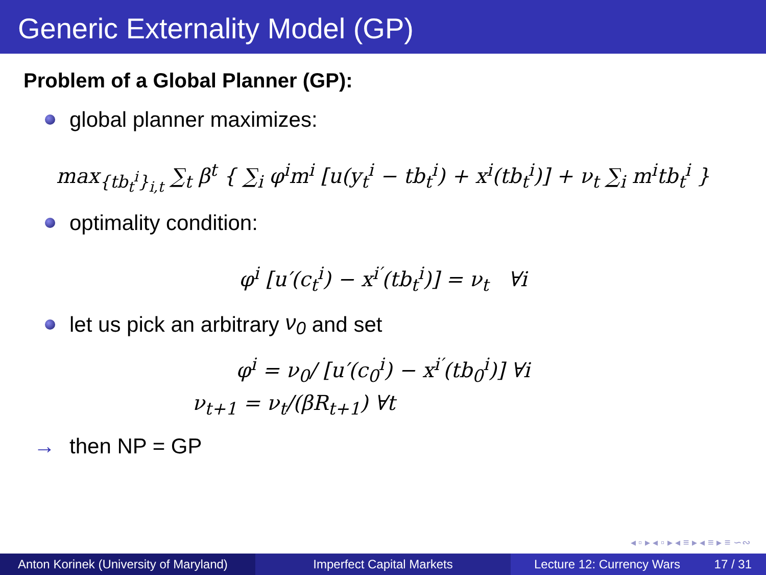Generic Externality Model (GP)
Problem of a Global Planner (GP):
global planner maximizes:
max<sub>{tb<sub>t</sub><sup>i</sup>}<sub>i,t</sub></sub> ∑<sub>t</sub> β<sup>t</sup> { ∑<sub>i</sub> φ<sup>i</sup>m<sup>i</sup> [u(y<sub>t</sub><sup>i</sup> − tb<sub>t</sub><sup>i</sup>) + x<sup>i</sup>(tb<sub>t</sub><sup>i</sup>)] + ν<sub>t</sub> ∑<sub>i</sub> m<sup>i</sup>tb<sub>t</sub><sup>i</sup> }
optimality condition:
φ<sup>i</sup> [u′(c<sub>t</sub><sup>i</sup>) − x<sup>i′</sup>(tb<sub>t</sub><sup>i</sup>)] = ν<sub>t</sub> ∀i
let us pick an arbitrary ν<sub>0</sub> and set
φ<sup>i</sup> = ν<sub>0</sub>/ [u′(c<sub>0</sub><sup>i</sup>) − x<sup>i′</sup>(tb<sub>0</sub><sup>i</sup>)] ∀i
ν<sub>t+1</sub> = ν<sub>t</sub>/(βR<sub>t+1</sub>) ∀t
→ then NP = GP
◂ ▫ ▸ ◂ ▫ ▸ ◂ ≡ ▸ ◂ ≡ ▸ ≡ ∽∾
Anton Korinek (University of Maryland)
Imperfect Capital Markets Lecture 12: Currency Wars 17 / 31